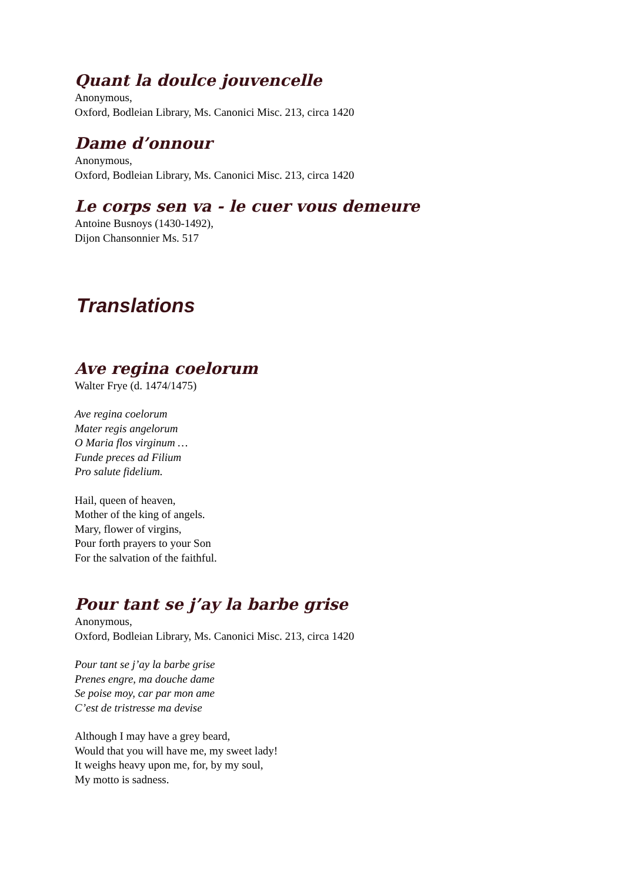Quant la doulce jouvencelle
Anonymous,
Oxford, Bodleian Library, Ms. Canonici Misc. 213, circa 1420
Dame d’onnour
Anonymous,
Oxford, Bodleian Library, Ms. Canonici Misc. 213, circa 1420
Le corps sen va - le cuer vous demeure
Antoine Busnoys (1430-1492),
Dijon Chansonnier Ms. 517
Translations
Ave regina coelorum
Walter Frye (d. 1474/1475)
Ave regina coelorum
Mater regis angelorum
O Maria flos virginum …
Funde preces ad Filium
Pro salute fidelium.
Hail, queen of heaven,
Mother of the king of angels.
Mary, flower of virgins,
Pour forth prayers to your Son
For the salvation of the faithful.
Pour tant se j’ay la barbe grise
Anonymous,
Oxford, Bodleian Library, Ms. Canonici Misc. 213, circa 1420
Pour tant se j’ay la barbe grise
Prenes engre, ma douche dame
Se poise moy, car par mon ame
C’est de tristresse ma devise
Although I may have a grey beard,
Would that you will have me, my sweet lady!
It weighs heavy upon me, for, by my soul,
My motto is sadness.